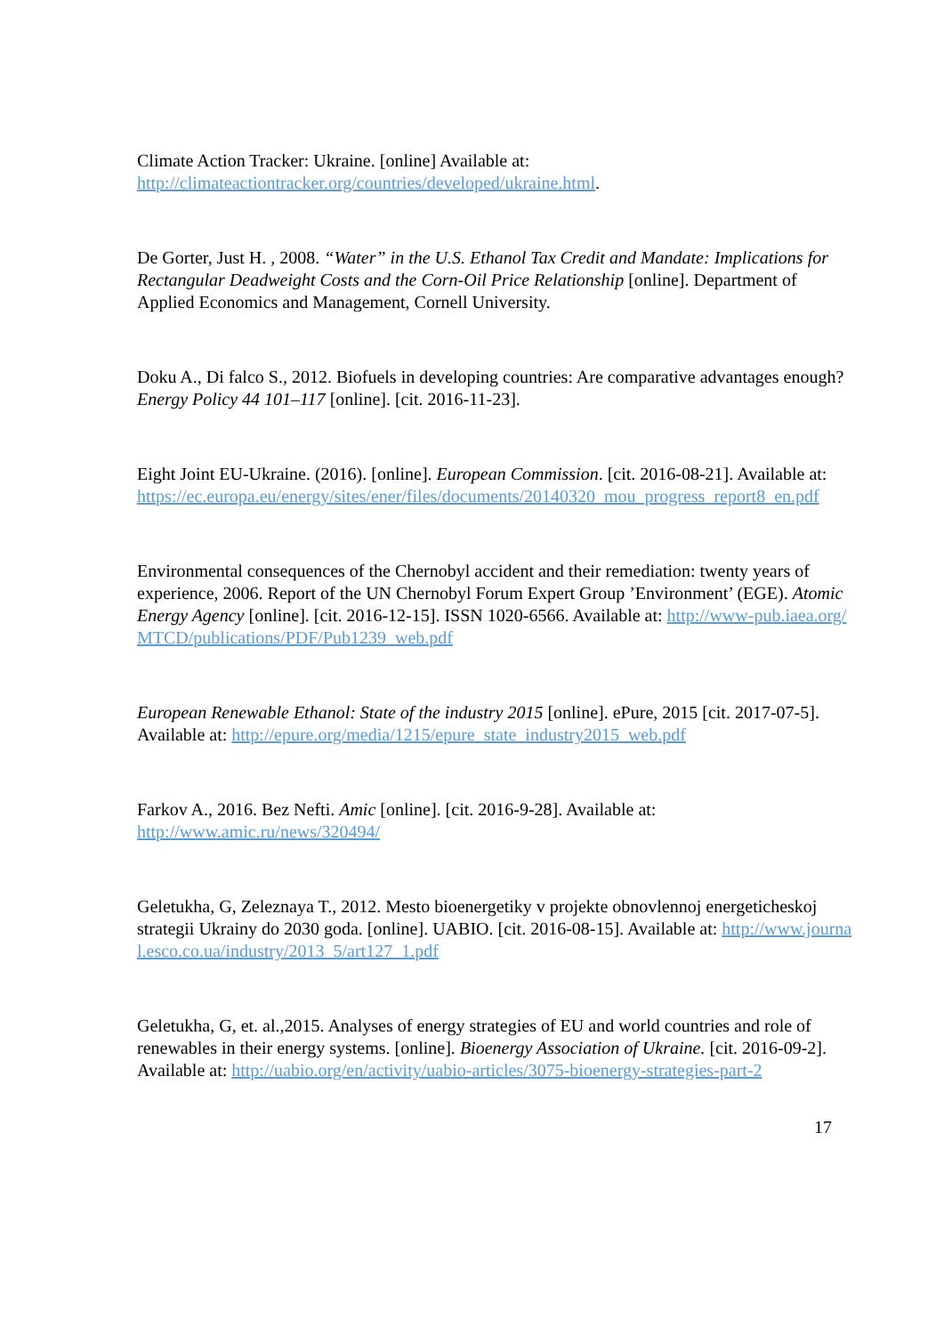Climate Action Tracker: Ukraine. [online] Available at:
http://climateactiontracker.org/countries/developed/ukraine.html.
De Gorter, Just H. , 2008. “Water” in the U.S. Ethanol Tax Credit and Mandate: Implications for Rectangular Deadweight Costs and the Corn-Oil Price Relationship [online]. Department of Applied Economics and Management, Cornell University.
Doku A., Di falco S., 2012. Biofuels in developing countries: Are comparative advantages enough? Energy Policy 44 101–117 [online]. [cit. 2016-11-23].
Eight Joint EU-Ukraine. (2016). [online]. European Commission. [cit. 2016-08-21]. Available at:
https://ec.europa.eu/energy/sites/ener/files/documents/20140320_mou_progress_report8_en.pdf
Environmental consequences of the Chernobyl accident and their remediation: twenty years of experience, 2006. Report of the UN Chernobyl Forum Expert Group ’Environment’ (EGE). Atomic Energy Agency [online]. [cit. 2016-12-15]. ISSN 1020-6566. Available at: http://www-pub.iaea.org/MTCD/publications/PDF/Pub1239_web.pdf
European Renewable Ethanol: State of the industry 2015 [online]. ePure, 2015 [cit. 2017-07-5]. Available at: http://epure.org/media/1215/epure_state_industry2015_web.pdf
Farkov A., 2016. Bez Nefti. Amic [online]. [cit. 2016-9-28]. Available at:
http://www.amic.ru/news/320494/
Geletukha, G, Zeleznaya T., 2012. Mesto bioenergetiky v projekte obnovlennoj energeticheskoj strategii Ukrainy do 2030 goda. [online]. UABIO. [cit. 2016-08-15]. Available at: http://www.journal.esco.co.ua/industry/2013_5/art127_1.pdf
Geletukha, G, et. al.,2015. Analyses of energy strategies of EU and world countries and role of renewables in their energy systems. [online]. Bioenergy Association of Ukraine. [cit. 2016-09-2]. Available at: http://uabio.org/en/activity/uabio-articles/3075-bioenergy-strategies-part-2
17